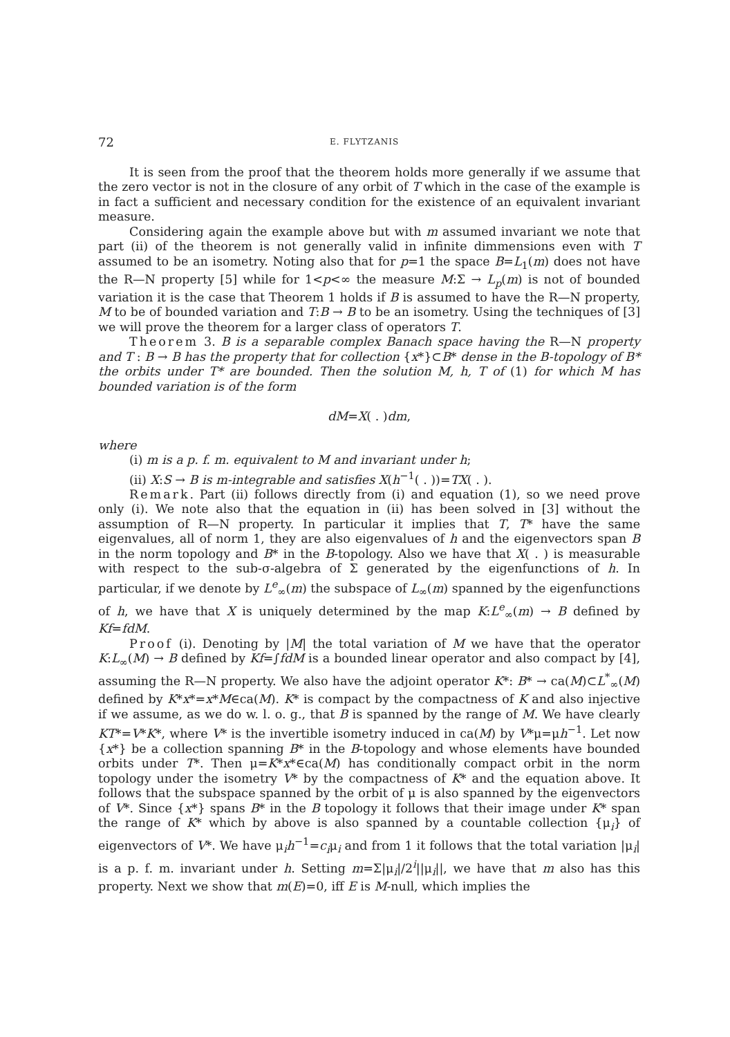72 E. FLYTZANIS
It is seen from the proof that the theorem holds more generally if we assume that the zero vector is not in the closure of any orbit of T which in the case of the example is in fact a sufficient and necessary condition for the existence of an equivalent invariant measure.
Considering again the example above but with m assumed invariant we note that part (ii) of the theorem is not generally valid in infinite dimmensions even with T assumed to be an isometry. Noting also that for p=1 the space B=L<sub>1</sub>(m) does not have the R—N property [5] while for 1<p<∞ the measure M:Σ → L<sub>p</sub>(m) is not of bounded variation it is the case that Theorem 1 holds if B is assumed to have the R—N property, M to be of bounded variation and T:B → B to be an isometry. Using the techniques of [3] we will prove the theorem for a larger class of operators T.
Theorem 3. B is a separable complex Banach space having the R—N property and T : B → B has the property that for collection {x*}⊂B* dense in the B-topology of B* the orbits under T* are bounded. Then the solution M, h, T of (1) for which M has bounded variation is of the form
dM=X( . )dm,
where
(i) m is a p. f. m. equivalent to M and invariant under h;
(ii) X:S → B is m-integrable and satisfies X(h<sup>−1</sup>( . ))=TX( . ).
Remark. Part (ii) follows directly from (i) and equation (1), so we need prove only (i). We note also that the equation in (ii) has been solved in [3] without the assumption of R—N property. In particular it implies that T, T* have the same eigenvalues, all of norm 1, they are also eigenvalues of h and the eigenvectors span B in the norm topology and B* in the B-topology. Also we have that X( . ) is measurable with respect to the sub-σ-algebra of Σ generated by the eigenfunctions of h. In particular, if we denote by L<sup>e</sup><sub>∞</sub>(m) the subspace of L<sub>∞</sub>(m) spanned by the eigenfunctions of h, we have that X is uniquely determined by the map K:L<sup>e</sup><sub>∞</sub>(m) → B defined by Kf=fdM.
Proof (i). Denoting by |M| the total variation of M we have that the operator K:L<sub>∞</sub>(M) → B defined by Kf=∫fdM is a bounded linear operator and also compact by [4], assuming the R—N property. We also have the adjoint operator K*: B* → ca(M)⊂L<sup>*</sup><sub>∞</sub>(M) defined by K*x*=x*M∈ca(M). K* is compact by the compactness of K and also injective if we assume, as we do w. l. o. g., that B is spanned by the range of M. We have clearly KT*=V*K*, where V* is the invertible isometry induced in ca(M) by V*μ=μh<sup>−1</sup>. Let now {x*} be a collection spanning B* in the B-topology and whose elements have bounded orbits under T*. Then μ=K*x*∈ca(M) has conditionally compact orbit in the norm topology under the isometry V* by the compactness of K* and the equation above. It follows that the subspace spanned by the orbit of μ is also spanned by the eigenvectors of V*. Since {x*} spans B* in the B topology it follows that their image under K* span the range of K* which by above is also spanned by a countable collection {μ<sub>i</sub>} of eigenvectors of V*. We have μ<sub>i</sub>h<sup>−1</sup>=c<sub>i</sub>μ<sub>i</sub> and from 1 it follows that the total variation |μ<sub>i</sub>| is a p. f. m. invariant under h. Setting m=Σ|μ<sub>i</sub>|/2<sup>i</sup>||μ<sub>i</sub>||, we have that m also has this property. Next we show that m(E)=0, iff E is M-null, which implies the